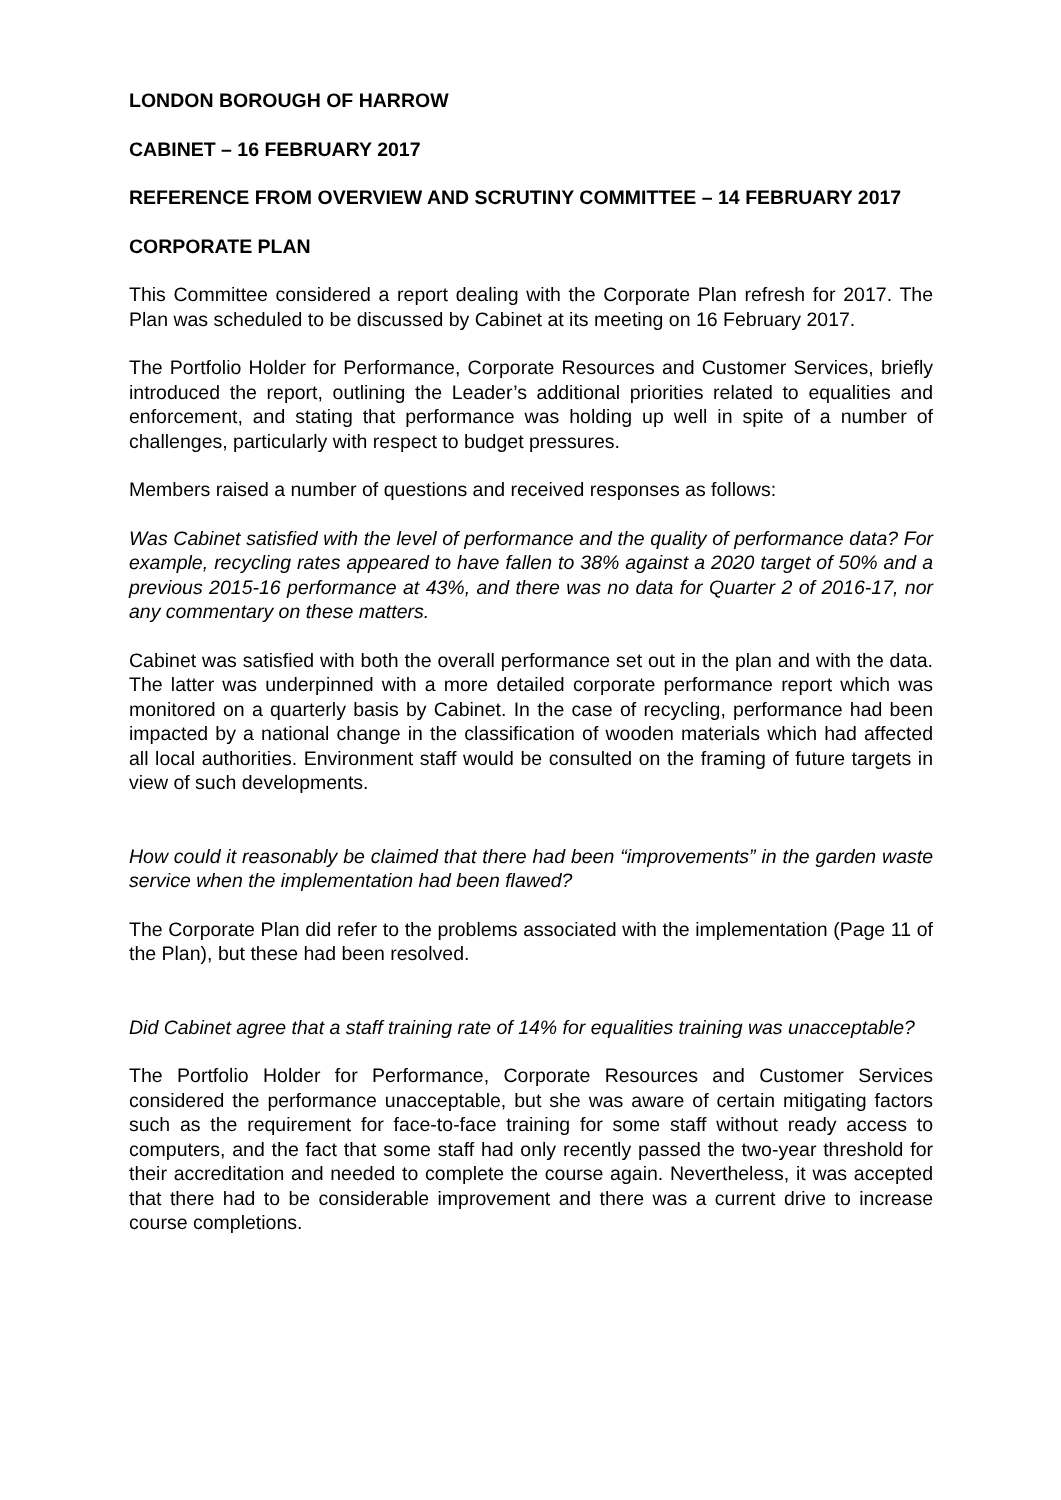LONDON BOROUGH OF HARROW
CABINET – 16 FEBRUARY 2017
REFERENCE FROM OVERVIEW AND SCRUTINY COMMITTEE – 14 FEBRUARY 2017
CORPORATE PLAN
This Committee considered a report dealing with the Corporate Plan refresh for 2017. The Plan was scheduled to be discussed by Cabinet at its meeting on 16 February 2017.
The Portfolio Holder for Performance, Corporate Resources and Customer Services, briefly introduced the report, outlining the Leader’s additional priorities related to equalities and enforcement, and stating that performance was holding up well in spite of a number of challenges, particularly with respect to budget pressures.
Members raised a number of questions and received responses as follows:
Was Cabinet satisfied with the level of performance and the quality of performance data? For example, recycling rates appeared to have fallen to 38% against a 2020 target of 50% and a previous 2015-16 performance at 43%, and there was no data for Quarter 2 of 2016-17, nor any commentary on these matters.
Cabinet was satisfied with both the overall performance set out in the plan and with the data. The latter was underpinned with a more detailed corporate performance report which was monitored on a quarterly basis by Cabinet. In the case of recycling, performance had been impacted by a national change in the classification of wooden materials which had affected all local authorities. Environment staff would be consulted on the framing of future targets in view of such developments.
How could it reasonably be claimed that there had been “improvements” in the garden waste service when the implementation had been flawed?
The Corporate Plan did refer to the problems associated with the implementation (Page 11 of the Plan), but these had been resolved.
Did Cabinet agree that a staff training rate of 14% for equalities training was unacceptable?
The Portfolio Holder for Performance, Corporate Resources and Customer Services considered the performance unacceptable, but she was aware of certain mitigating factors such as the requirement for face-to-face training for some staff without ready access to computers, and the fact that some staff had only recently passed the two-year threshold for their accreditation and needed to complete the course again. Nevertheless, it was accepted that there had to be considerable improvement and there was a current drive to increase course completions.